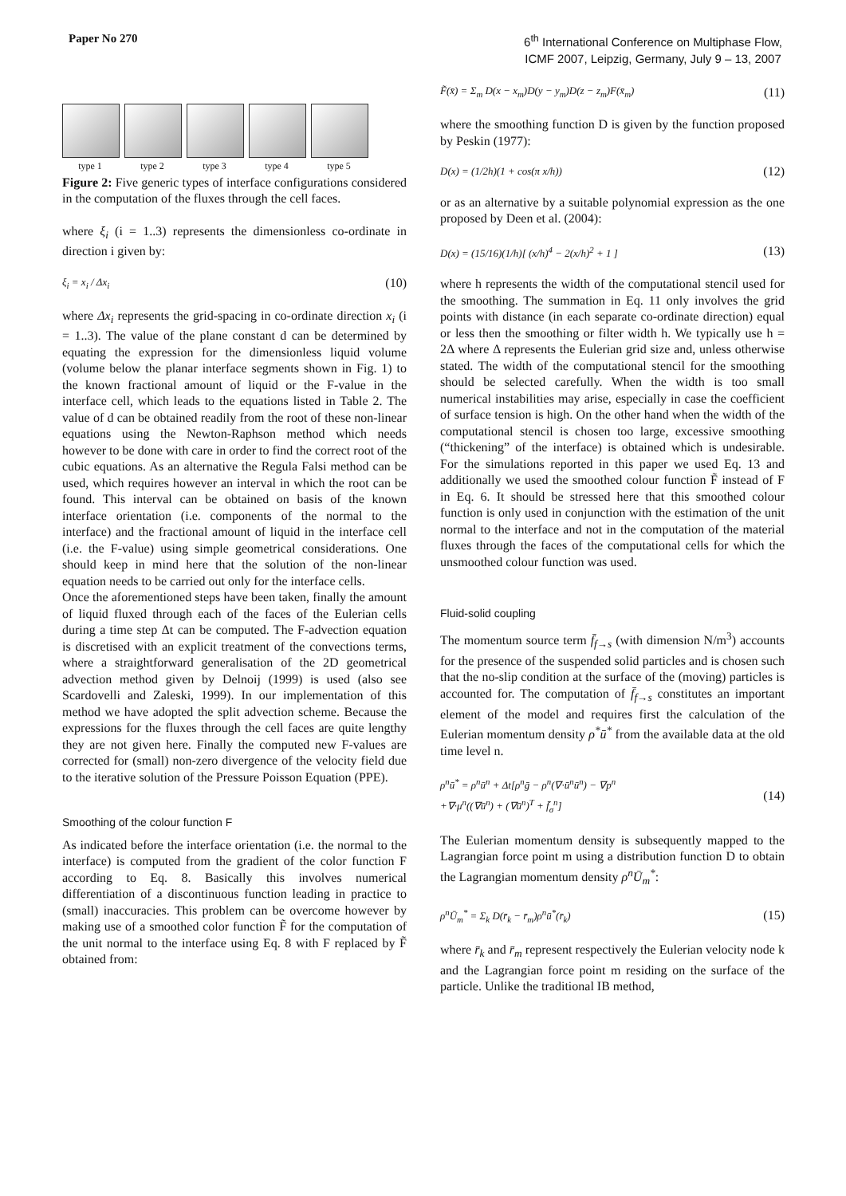Paper No 270 6<sup>th</sup> International Conference on Multiphase Flow,
ICMF 2007, Leipzig, Germany, July 9 – 13, 2007
type 1 type 2 type 3 type 4 type 5
Figure 2: Five generic types of interface configurations considered in the computation of the fluxes through the cell faces.
where ξ<sub>i</sub> (i = 1..3) represents the dimensionless co-ordinate in direction i given by:
ξ<sub>i</sub> = x<sub>i</sub> / Δx<sub>i</sub> (10)
where Δx<sub>i</sub> represents the grid-spacing in co-ordinate direction x<sub>i</sub> (i = 1..3). The value of the plane constant d can be determined by equating the expression for the dimensionless liquid volume (volume below the planar interface segments shown in Fig. 1) to the known fractional amount of liquid or the F-value in the interface cell, which leads to the equations listed in Table 2. The value of d can be obtained readily from the root of these non-linear equations using the Newton-Raphson method which needs however to be done with care in order to find the correct root of the cubic equations. As an alternative the Regula Falsi method can be used, which requires however an interval in which the root can be found. This interval can be obtained on basis of the known interface orientation (i.e. components of the normal to the interface) and the fractional amount of liquid in the interface cell (i.e. the F-value) using simple geometrical considerations. One should keep in mind here that the solution of the non-linear equation needs to be carried out only for the interface cells.
Once the aforementioned steps have been taken, finally the amount of liquid fluxed through each of the faces of the Eulerian cells during a time step Δt can be computed. The F-advection equation is discretised with an explicit treatment of the convections terms, where a straightforward generalisation of the 2D geometrical advection method given by Delnoij (1999) is used (also see Scardovelli and Zaleski, 1999). In our implementation of this method we have adopted the split advection scheme. Because the expressions for the fluxes through the cell faces are quite lengthy they are not given here. Finally the computed new F-values are corrected for (small) non-zero divergence of the velocity field due to the iterative solution of the Pressure Poisson Equation (PPE).
Smoothing of the colour function F
As indicated before the interface orientation (i.e. the normal to the interface) is computed from the gradient of the color function F according to Eq. 8. Basically this involves numerical differentiation of a discontinuous function leading in practice to (small) inaccuracies. This problem can be overcome however by making use of a smoothed color function F̃ for the computation of the unit normal to the interface using Eq. 8 with F replaced by F̃ obtained from:
F̃(x̄) = Σ<sub>m</sub> D(x − x<sub>m</sub>)D(y − y<sub>m</sub>)D(z − z<sub>m</sub>)F(x̄<sub>m</sub>) (11)
where the smoothing function D is given by the function proposed by Peskin (1977):
D(x) = (1/2h)(1 + cos(π x/h)) (12)
or as an alternative by a suitable polynomial expression as the one proposed by Deen et al. (2004):
D(x) = (15/16)(1/h)[ (x/h)<sup>4</sup> − 2(x/h)<sup>2</sup> + 1 ] (13)
where h represents the width of the computational stencil used for the smoothing. The summation in Eq. 11 only involves the grid points with distance (in each separate co-ordinate direction) equal or less then the smoothing or filter width h. We typically use h = 2Δ where Δ represents the Eulerian grid size and, unless otherwise stated. The width of the computational stencil for the smoothing should be selected carefully. When the width is too small numerical instabilities may arise, especially in case the coefficient of surface tension is high. On the other hand when the width of the computational stencil is chosen too large, excessive smoothing (“thickening” of the interface) is obtained which is undesirable. For the simulations reported in this paper we used Eq. 13 and additionally we used the smoothed colour function F̃ instead of F in Eq. 6. It should be stressed here that this smoothed colour function is only used in conjunction with the estimation of the unit normal to the interface and not in the computation of the material fluxes through the faces of the computational cells for which the unsmoothed colour function was used.
Fluid-solid coupling
The momentum source term f̄<sub>f→s</sub> (with dimension N/m<sup>3</sup>) accounts for the presence of the suspended solid particles and is chosen such that the no-slip condition at the surface of the (moving) particles is accounted for. The computation of f̄<sub>f→s</sub> constitutes an important element of the model and requires first the calculation of the Eulerian momentum density ρ<sup>*</sup>ū<sup>*</sup> from the available data at the old time level n.
ρ<sup>n</sup>ū<sup>*</sup> = ρ<sup>n</sup>ū<sup>n</sup> + Δt[ρ<sup>n</sup>ḡ − ρ<sup>n</sup>(∇·ū<sup>n</sup>ū<sup>n</sup>) − ∇p<sup>n</sup>
+∇·μ<sup>n</sup>((∇ū<sup>n</sup>) + (∇ū<sup>n</sup>)<sup>T</sup> + f̄<sub>σ</sub><sup>n</sup>] (14)
The Eulerian momentum density is subsequently mapped to the Lagrangian force point m using a distribution function D to obtain the Lagrangian momentum density ρ<sup>n</sup>Ū<sub>m</sub><sup>*</sup>:
ρ<sup>n</sup>Ū<sub>m</sub><sup>*</sup> = Σ<sub>k</sub> D(r̄<sub>k</sub> − r̄<sub>m</sub>)ρ<sup>n</sup>ū<sup>*</sup>(r̄<sub>k</sub>) (15)
where r̄<sub>k</sub> and r̄<sub>m</sub> represent respectively the Eulerian velocity node k and the Lagrangian force point m residing on the surface of the particle. Unlike the traditional IB method,